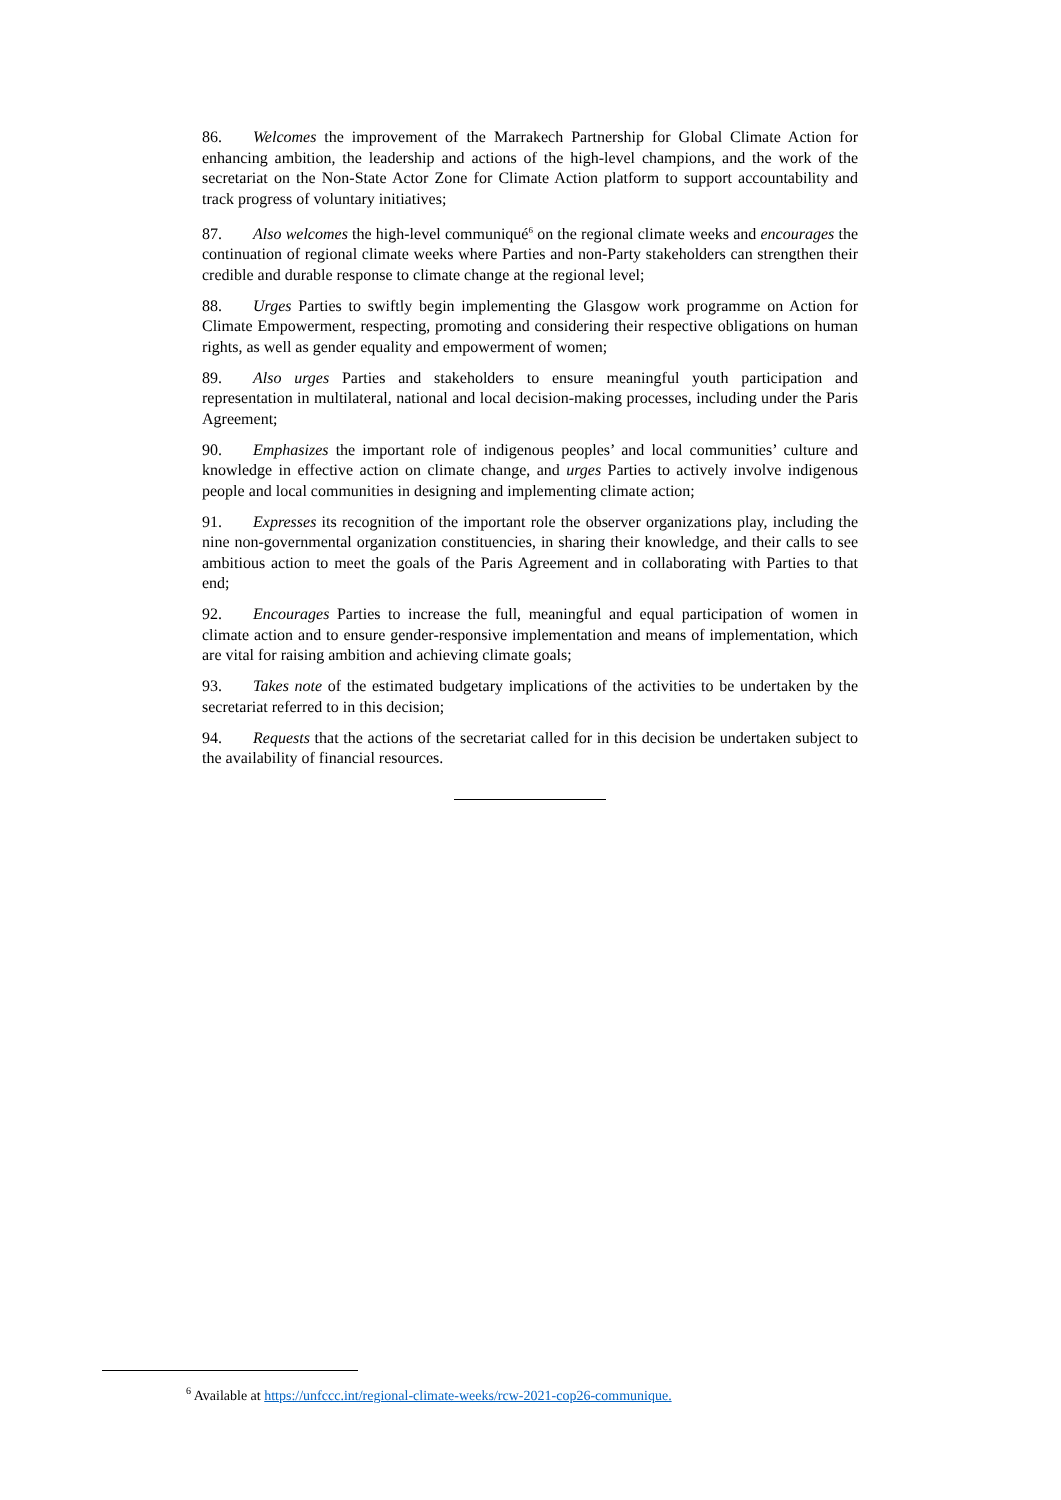86. Welcomes the improvement of the Marrakech Partnership for Global Climate Action for enhancing ambition, the leadership and actions of the high-level champions, and the work of the secretariat on the Non-State Actor Zone for Climate Action platform to support accountability and track progress of voluntary initiatives;
87. Also welcomes the high-level communiqué<sup>6</sup> on the regional climate weeks and encourages the continuation of regional climate weeks where Parties and non-Party stakeholders can strengthen their credible and durable response to climate change at the regional level;
88. Urges Parties to swiftly begin implementing the Glasgow work programme on Action for Climate Empowerment, respecting, promoting and considering their respective obligations on human rights, as well as gender equality and empowerment of women;
89. Also urges Parties and stakeholders to ensure meaningful youth participation and representation in multilateral, national and local decision-making processes, including under the Paris Agreement;
90. Emphasizes the important role of indigenous peoples’ and local communities’ culture and knowledge in effective action on climate change, and urges Parties to actively involve indigenous people and local communities in designing and implementing climate action;
91. Expresses its recognition of the important role the observer organizations play, including the nine non-governmental organization constituencies, in sharing their knowledge, and their calls to see ambitious action to meet the goals of the Paris Agreement and in collaborating with Parties to that end;
92. Encourages Parties to increase the full, meaningful and equal participation of women in climate action and to ensure gender-responsive implementation and means of implementation, which are vital for raising ambition and achieving climate goals;
93. Takes note of the estimated budgetary implications of the activities to be undertaken by the secretariat referred to in this decision;
94. Requests that the actions of the secretariat called for in this decision be undertaken subject to the availability of financial resources.
<sup>6</sup> Available at https://unfccc.int/regional-climate-weeks/rcw-2021-cop26-communique.